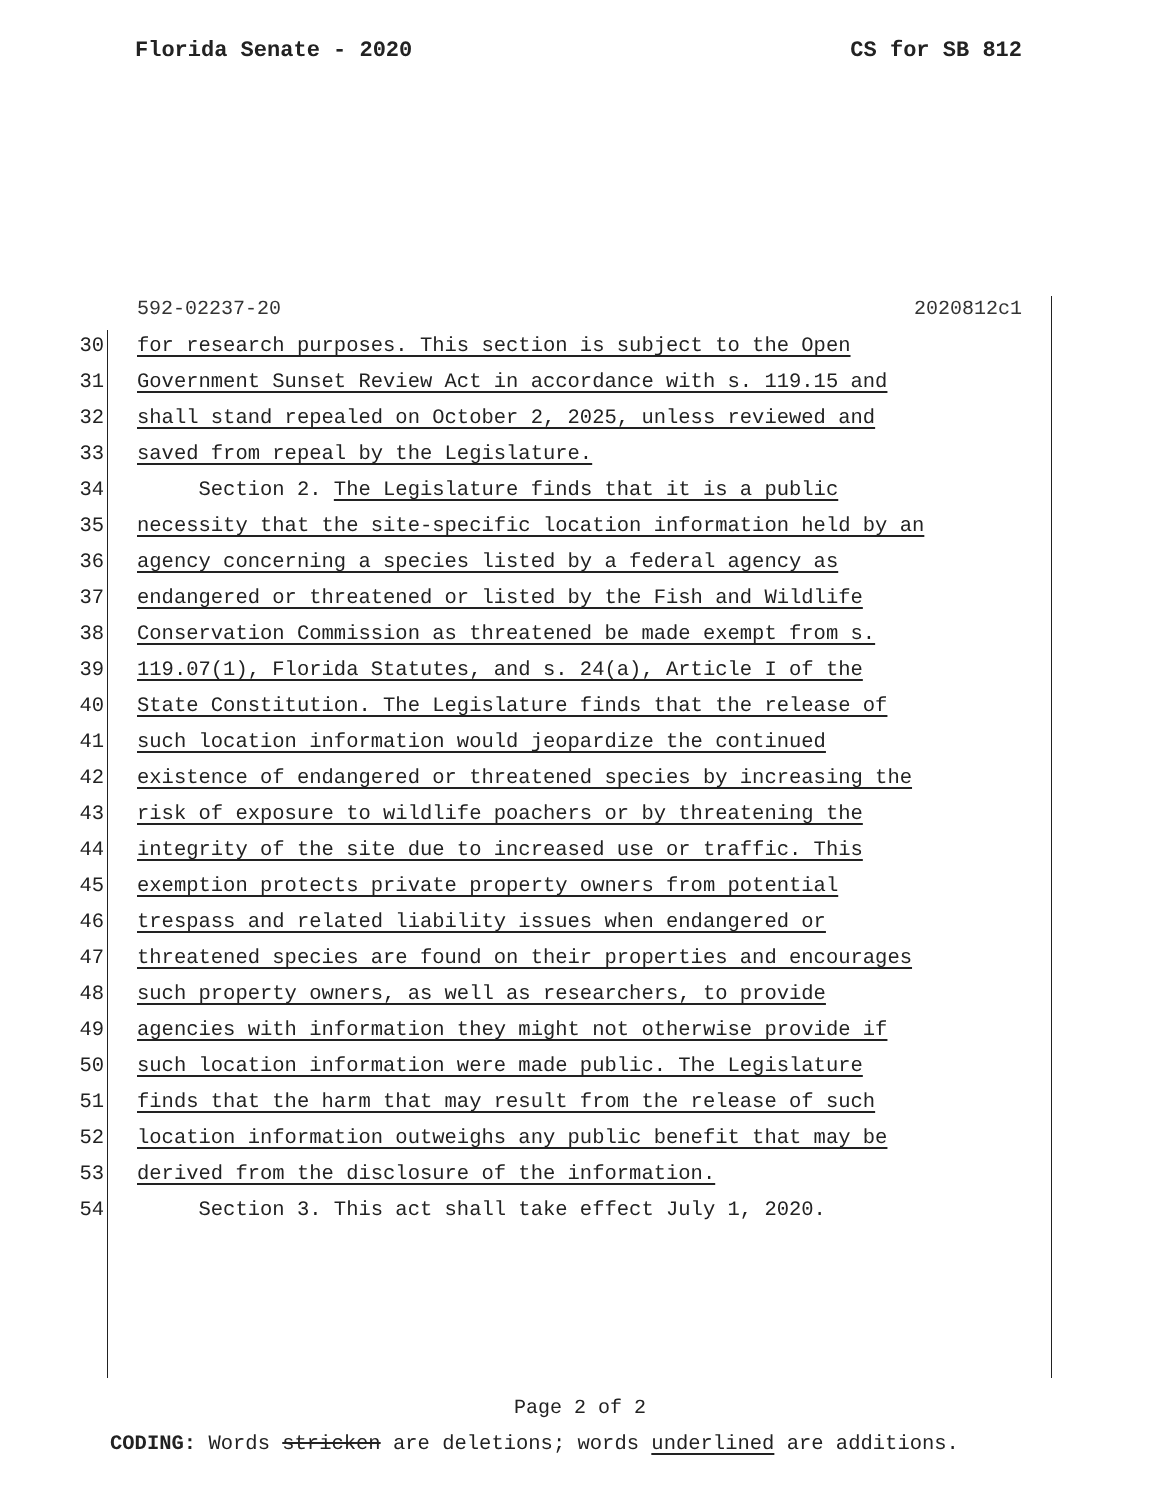Florida Senate - 2020 CS for SB 812
592-02237-20 2020812c1
30 for research purposes. This section is subject to the Open
31 Government Sunset Review Act in accordance with s. 119.15 and
32 shall stand repealed on October 2, 2025, unless reviewed and
33 saved from repeal by the Legislature.
34 Section 2. The Legislature finds that it is a public
35 necessity that the site-specific location information held by an
36 agency concerning a species listed by a federal agency as
37 endangered or threatened or listed by the Fish and Wildlife
38 Conservation Commission as threatened be made exempt from s.
39 119.07(1), Florida Statutes, and s. 24(a), Article I of the
40 State Constitution. The Legislature finds that the release of
41 such location information would jeopardize the continued
42 existence of endangered or threatened species by increasing the
43 risk of exposure to wildlife poachers or by threatening the
44 integrity of the site due to increased use or traffic. This
45 exemption protects private property owners from potential
46 trespass and related liability issues when endangered or
47 threatened species are found on their properties and encourages
48 such property owners, as well as researchers, to provide
49 agencies with information they might not otherwise provide if
50 such location information were made public. The Legislature
51 finds that the harm that may result from the release of such
52 location information outweighs any public benefit that may be
53 derived from the disclosure of the information.
54 Section 3. This act shall take effect July 1, 2020.
Page 2 of 2
CODING: Words stricken are deletions; words underlined are additions.